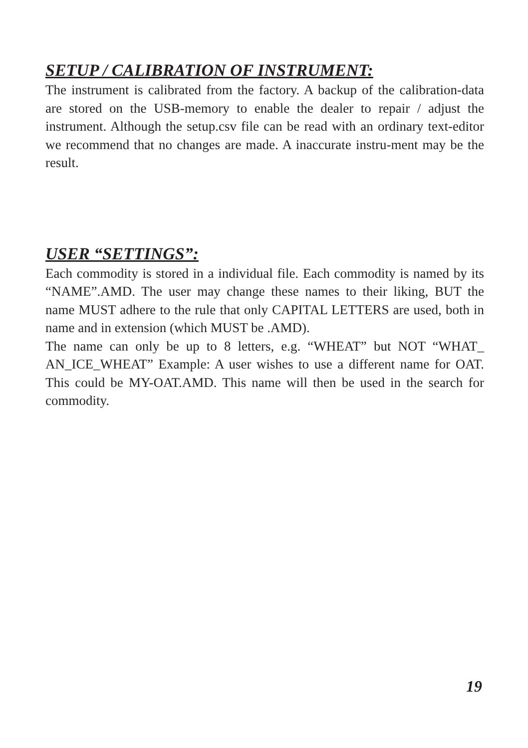SETUP / CALIBRATION OF INSTRUMENT:
The instrument is calibrated from the factory. A backup of the calibration-data are stored on the USB-memory to enable the dealer to repair / adjust the instrument. Although the setup.csv file can be read with an ordinary text-editor we recommend that no changes are made. A inaccurate instru-ment may be the result.
USER “SETTINGS”:
Each commodity is stored in a individual file. Each commodity is named by its “NAME”.AMD. The user may change these names to their liking, BUT the name MUST adhere to the rule that only CAPITAL LETTERS are used, both in name and in extension (which MUST be .AMD).
The name can only be up to 8 letters, e.g. “WHEAT” but NOT “WHAT_ AN_ICE_WHEAT” Example: A user wishes to use a different name for OAT. This could be MY-OAT.AMD. This name will then be used in the search for commodity.
19